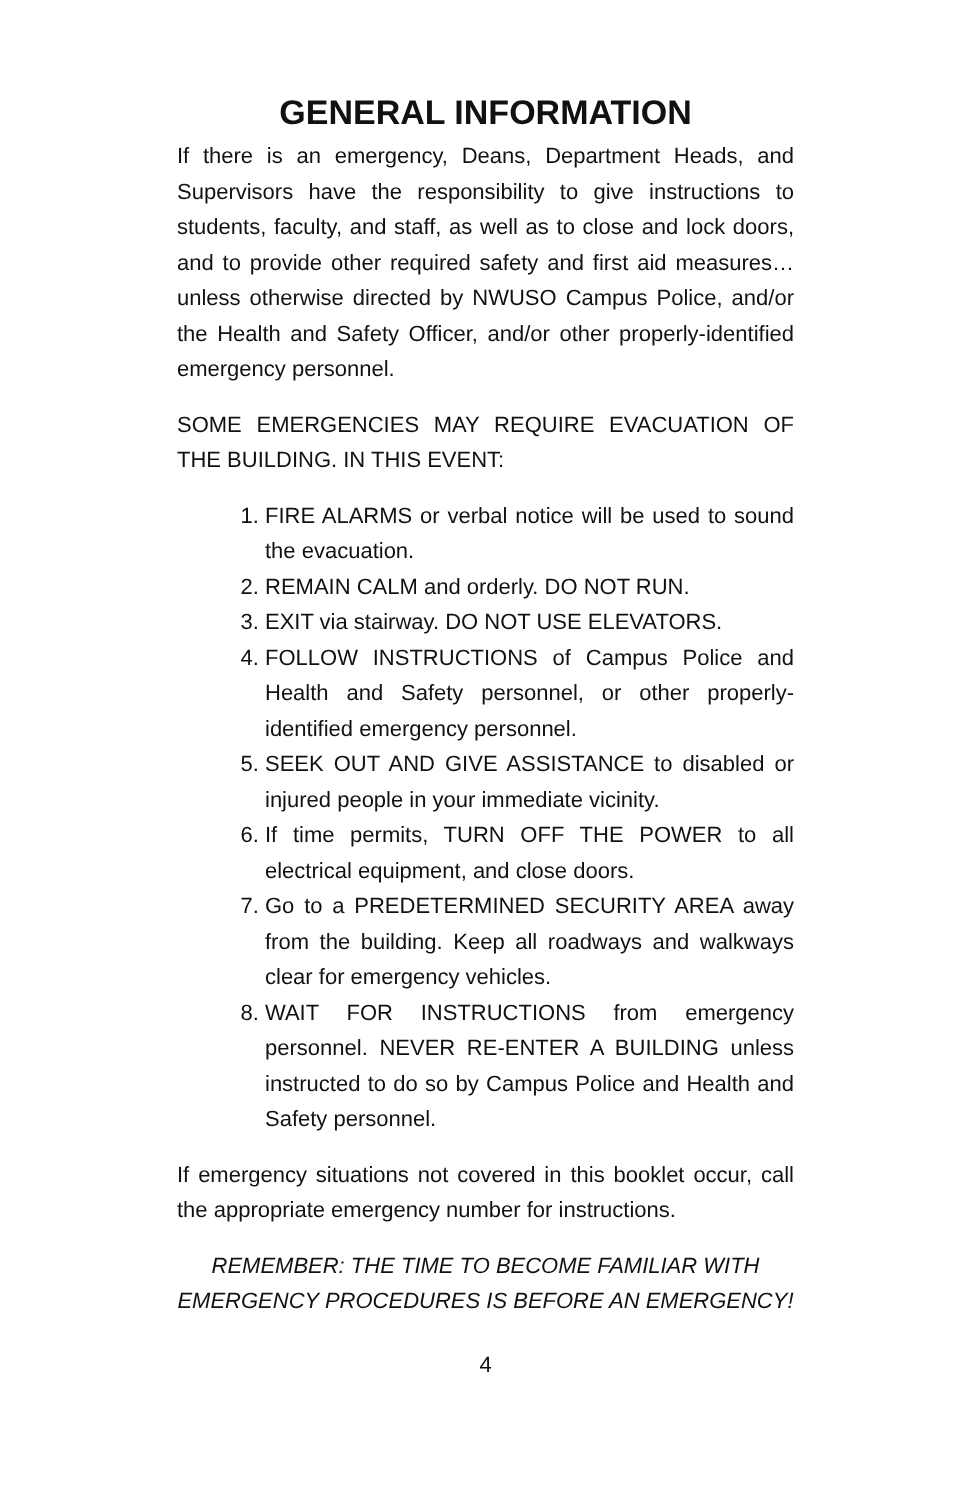GENERAL INFORMATION
If there is an emergency, Deans, Department Heads, and Supervisors have the responsibility to give instructions to students, faculty, and staff, as well as to close and lock doors, and to provide other required safety and first aid measures…unless otherwise directed by NWUSO Campus Police, and/or the Health and Safety Officer, and/or other properly-identified emergency personnel.
SOME EMERGENCIES MAY REQUIRE EVACUATION OF THE BUILDING. IN THIS EVENT:
1. FIRE ALARMS or verbal notice will be used to sound the evacuation.
2. REMAIN CALM and orderly. DO NOT RUN.
3. EXIT via stairway. DO NOT USE ELEVATORS.
4. FOLLOW INSTRUCTIONS of Campus Police and Health and Safety personnel, or other properly-identified emergency personnel.
5. SEEK OUT AND GIVE ASSISTANCE to disabled or injured people in your immediate vicinity.
6. If time permits, TURN OFF THE POWER to all electrical equipment, and close doors.
7. Go to a PREDETERMINED SECURITY AREA away from the building. Keep all roadways and walkways clear for emergency vehicles.
8. WAIT FOR INSTRUCTIONS from emergency personnel. NEVER RE-ENTER A BUILDING unless instructed to do so by Campus Police and Health and Safety personnel.
If emergency situations not covered in this booklet occur, call the appropriate emergency number for instructions.
REMEMBER: THE TIME TO BECOME FAMILIAR WITH EMERGENCY PROCEDURES IS BEFORE AN EMERGENCY!
4